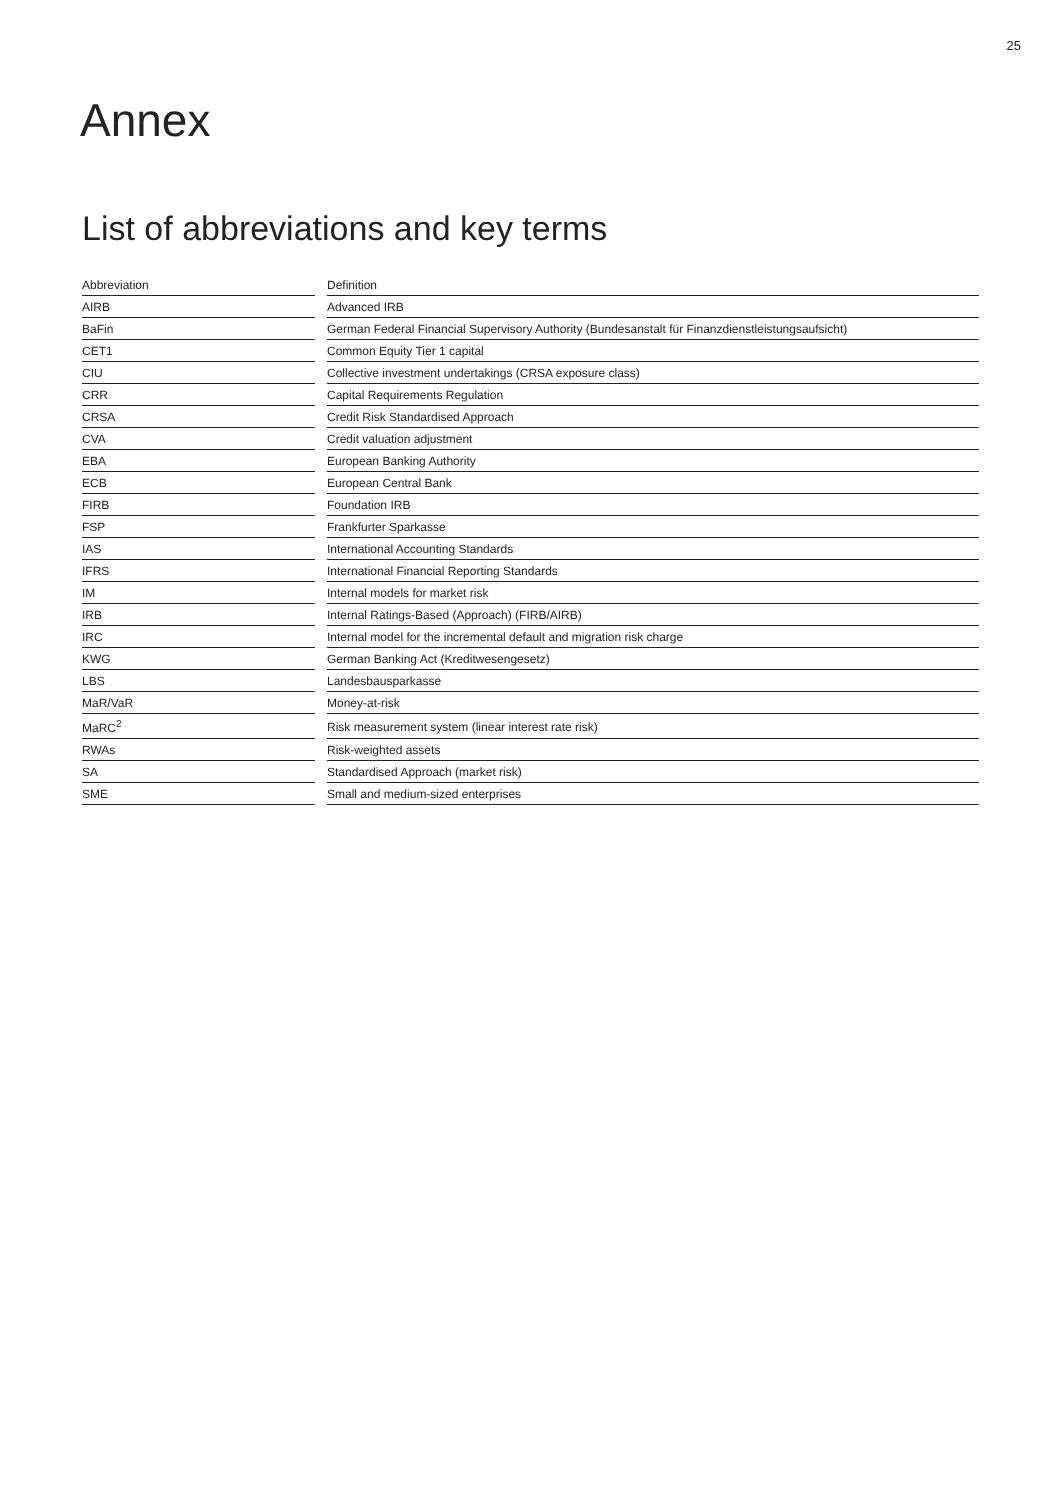25
Annex
List of abbreviations and key terms
| Abbreviation | | Definition |
| --- | --- | --- |
| AIRB | | Advanced IRB |
| BaFin | | German Federal Financial Supervisory Authority (Bundesanstalt für Finanzdienstleistungsaufsicht) |
| CET1 | | Common Equity Tier 1 capital |
| CIU | | Collective investment undertakings (CRSA exposure class) |
| CRR | | Capital Requirements Regulation |
| CRSA | | Credit Risk Standardised Approach |
| CVA | | Credit valuation adjustment |
| EBA | | European Banking Authority |
| ECB | | European Central Bank |
| FIRB | | Foundation IRB |
| FSP | | Frankfurter Sparkasse |
| IAS | | International Accounting Standards |
| IFRS | | International Financial Reporting Standards |
| IM | | Internal models for market risk |
| IRB | | Internal Ratings-Based (Approach) (FIRB/AIRB) |
| IRC | | Internal model for the incremental default and migration risk charge |
| KWG | | German Banking Act (Kreditwesengesetz) |
| LBS | | Landesbausparkasse |
| MaR/VaR | | Money-at-risk |
| MaRC<sup>2</sup> | | Risk measurement system (linear interest rate risk) |
| RWAs | | Risk-weighted assets |
| SA | | Standardised Approach (market risk) |
| SME | | Small and medium-sized enterprises |